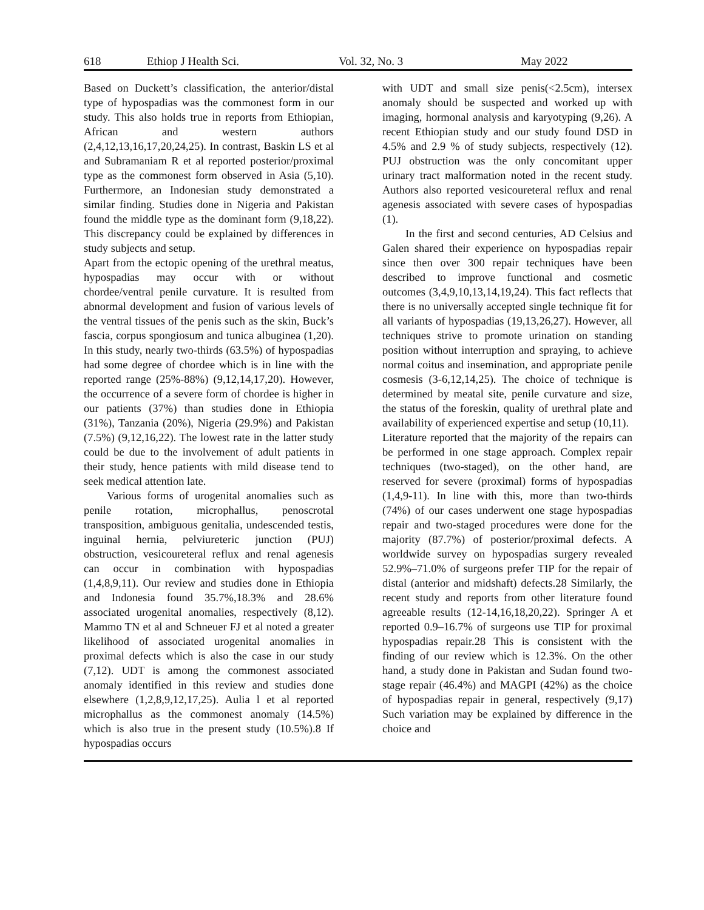618 Ethiop J Health Sci. Vol. 32, No. 3 May 2022
Based on Duckett’s classification, the anterior/distal type of hypospadias was the commonest form in our study. This also holds true in reports from Ethiopian, African and western authors (2,4,12,13,16,17,20,24,25). In contrast, Baskin LS et al and Subramaniam R et al reported posterior/proximal type as the commonest form observed in Asia (5,10). Furthermore, an Indonesian study demonstrated a similar finding. Studies done in Nigeria and Pakistan found the middle type as the dominant form (9,18,22). This discrepancy could be explained by differences in study subjects and setup.
Apart from the ectopic opening of the urethral meatus, hypospadias may occur with or without chordee/ventral penile curvature. It is resulted from abnormal development and fusion of various levels of the ventral tissues of the penis such as the skin, Buck’s fascia, corpus spongiosum and tunica albuginea (1,20). In this study, nearly two-thirds (63.5%) of hypospadias had some degree of chordee which is in line with the reported range (25%-88%) (9,12,14,17,20). However, the occurrence of a severe form of chordee is higher in our patients (37%) than studies done in Ethiopia (31%), Tanzania (20%), Nigeria (29.9%) and Pakistan (7.5%) (9,12,16,22). The lowest rate in the latter study could be due to the involvement of adult patients in their study, hence patients with mild disease tend to seek medical attention late.
Various forms of urogenital anomalies such as penile rotation, microphallus, penoscrotal transposition, ambiguous genitalia, undescended testis, inguinal hernia, pelviureteric junction (PUJ) obstruction, vesicoureteral reflux and renal agenesis can occur in combination with hypospadias (1,4,8,9,11). Our review and studies done in Ethiopia and Indonesia found 35.7%,18.3% and 28.6% associated urogenital anomalies, respectively (8,12). Mammo TN et al and Schneuer FJ et al noted a greater likelihood of associated urogenital anomalies in proximal defects which is also the case in our study (7,12). UDT is among the commonest associated anomaly identified in this review and studies done elsewhere (1,2,8,9,12,17,25). Aulia l et al reported microphallus as the commonest anomaly (14.5%) which is also true in the present study (10.5%).8 If hypospadias occurs
with UDT and small size penis(<2.5cm), intersex anomaly should be suspected and worked up with imaging, hormonal analysis and karyotyping (9,26). A recent Ethiopian study and our study found DSD in 4.5% and 2.9 % of study subjects, respectively (12). PUJ obstruction was the only concomitant upper urinary tract malformation noted in the recent study. Authors also reported vesicoureteral reflux and renal agenesis associated with severe cases of hypospadias (1).
In the first and second centuries, AD Celsius and Galen shared their experience on hypospadias repair since then over 300 repair techniques have been described to improve functional and cosmetic outcomes (3,4,9,10,13,14,19,24). This fact reflects that there is no universally accepted single technique fit for all variants of hypospadias (19,13,26,27). However, all techniques strive to promote urination on standing position without interruption and spraying, to achieve normal coitus and insemination, and appropriate penile cosmesis (3-6,12,14,25). The choice of technique is determined by meatal site, penile curvature and size, the status of the foreskin, quality of urethral plate and availability of experienced expertise and setup (10,11).
Literature reported that the majority of the repairs can be performed in one stage approach. Complex repair techniques (two-staged), on the other hand, are reserved for severe (proximal) forms of hypospadias (1,4,9-11). In line with this, more than two-thirds (74%) of our cases underwent one stage hypospadias repair and two-staged procedures were done for the majority (87.7%) of posterior/proximal defects. A worldwide survey on hypospadias surgery revealed 52.9%–71.0% of surgeons prefer TIP for the repair of distal (anterior and midshaft) defects.28 Similarly, the recent study and reports from other literature found agreeable results (12-14,16,18,20,22). Springer A et reported 0.9–16.7% of surgeons use TIP for proximal hypospadias repair.28 This is consistent with the finding of our review which is 12.3%. On the other hand, a study done in Pakistan and Sudan found two-stage repair (46.4%) and MAGPI (42%) as the choice of hypospadias repair in general, respectively (9,17) Such variation may be explained by difference in the choice and